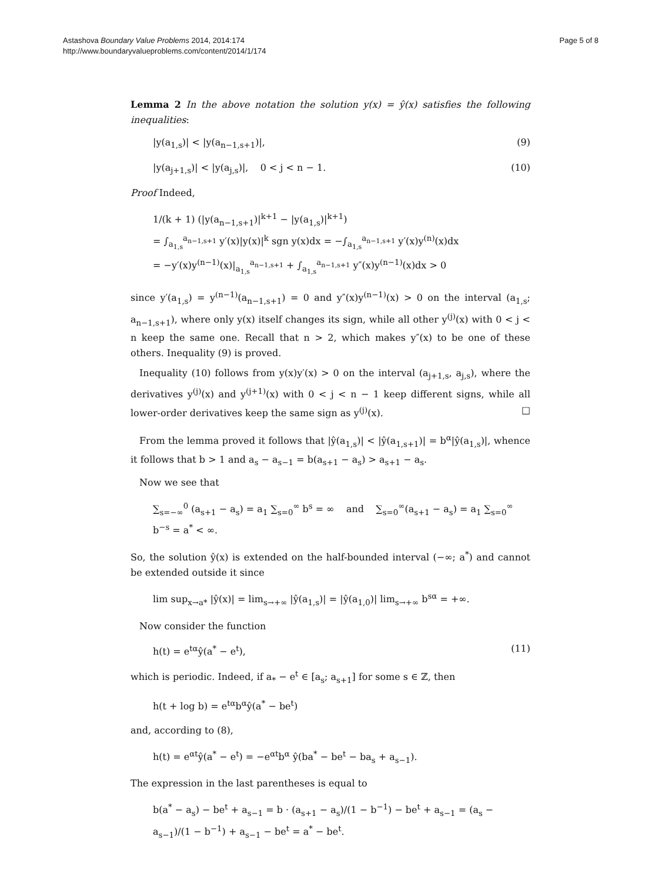Astashova Boundary Value Problems 2014, 2014:174
http://www.boundaryvalueproblems.com/content/2014/1/174
Page 5 of 8
Lemma 2 In the above notation the solution y(x) = ŷ(x) satisfies the following inequalities:
|y(a<sub>1,s</sub>)| < |y(a<sub>n−1,s+1</sub>)|, (9)
|y(a<sub>j+1,s</sub>)| < |y(a<sub>j,s</sub>)|, 0 < j < n − 1. (10)
Proof Indeed,
1/(k + 1) (|y(a<sub>n−1,s+1</sub>)|<sup>k+1</sup> − |y(a<sub>1,s</sub>)|<sup>k+1</sup>)
= ∫<sub>a<sub>1,s</sub></sub><sup>a<sub>n−1,s+1</sub></sup> y′(x)|y(x)|<sup>k</sup> sgn y(x)dx = −∫<sub>a<sub>1,s</sub></sub><sup>a<sub>n−1,s+1</sub></sup> y′(x)y<sup>(n)</sup>(x)dx
= −y′(x)y<sup>(n−1)</sup>(x)|<sub>a<sub>1,s</sub></sub><sup>a<sub>n−1,s+1</sub></sup> + ∫<sub>a<sub>1,s</sub></sub><sup>a<sub>n−1,s+1</sub></sup> y″(x)y<sup>(n−1)</sup>(x)dx > 0
since y′(a<sub>1,s</sub>) = y<sup>(n−1)</sup>(a<sub>n−1,s+1</sub>) = 0 and y″(x)y<sup>(n−1)</sup>(x) > 0 on the interval (a<sub>1,s</sub>; a<sub>n−1,s+1</sub>), where only y(x) itself changes its sign, while all other y<sup>(j)</sup>(x) with 0 < j < n keep the same one. Recall that n > 2, which makes y″(x) to be one of these others. Inequality (9) is proved.
Inequality (10) follows from y(x)y′(x) > 0 on the interval (a<sub>j+1,s</sub>, a<sub>j,s</sub>), where the derivatives y<sup>(j)</sup>(x) and y<sup>(j+1)</sup>(x) with 0 < j < n − 1 keep different signs, while all lower-order derivatives keep the same sign as y<sup>(j)</sup>(x). □
From the lemma proved it follows that |ŷ(a<sub>1,s</sub>)| < |ŷ(a<sub>1,s+1</sub>)| = b<sup>α</sup>|ŷ(a<sub>1,s</sub>)|, whence it follows that b > 1 and a<sub>s</sub> − a<sub>s−1</sub> = b(a<sub>s+1</sub> − a<sub>s</sub>) > a<sub>s+1</sub> − a<sub>s</sub>.
Now we see that
∑<sub>s=−∞</sub><sup>0</sup> (a<sub>s+1</sub> − a<sub>s</sub>) = a<sub>1</sub> ∑<sub>s=0</sub><sup>∞</sup> b<sup>s</sup> = ∞ and ∑<sub>s=0</sub><sup>∞</sup>(a<sub>s+1</sub> − a<sub>s</sub>) = a<sub>1</sub> ∑<sub>s=0</sub><sup>∞</sup> b<sup>−s</sup> = a<sup>*</sup> < ∞.
So, the solution ŷ(x) is extended on the half-bounded interval (−∞; a<sup>*</sup>) and cannot be extended outside it since
lim sup<sub>x→a*</sub> |ŷ(x)| = lim<sub>s→+∞</sub> |ŷ(a<sub>1,s</sub>)| = |ŷ(a<sub>1,0</sub>)| lim<sub>s→+∞</sub> b<sup>sα</sup> = +∞.
Now consider the function
h(t) = e<sup>tα</sup>ŷ(a<sup>*</sup> − e<sup>t</sup>), (11)
which is periodic. Indeed, if a<sub>*</sub> − e<sup>t</sup> ∈ [a<sub>s</sub>; a<sub>s+1</sub>] for some s ∈ ℤ, then
h(t + log b) = e<sup>tα</sup>b<sup>α</sup>ŷ(a<sup>*</sup> − be<sup>t</sup>)
and, according to (8),
h(t) = e<sup>αt</sup>ŷ(a<sup>*</sup> − e<sup>t</sup>) = −e<sup>αt</sup>b<sup>α</sup> ŷ(ba<sup>*</sup> − be<sup>t</sup> − ba<sub>s</sub> + a<sub>s−1</sub>).
The expression in the last parentheses is equal to
b(a<sup>*</sup> − a<sub>s</sub>) − be<sup>t</sup> + a<sub>s−1</sub> = b · (a<sub>s+1</sub> − a<sub>s</sub>)/(1 − b<sup>−1</sup>) − be<sup>t</sup> + a<sub>s−1</sub> = (a<sub>s</sub> − a<sub>s−1</sub>)/(1 − b<sup>−1</sup>) + a<sub>s−1</sub> − be<sup>t</sup> = a<sup>*</sup> − be<sup>t</sup>.